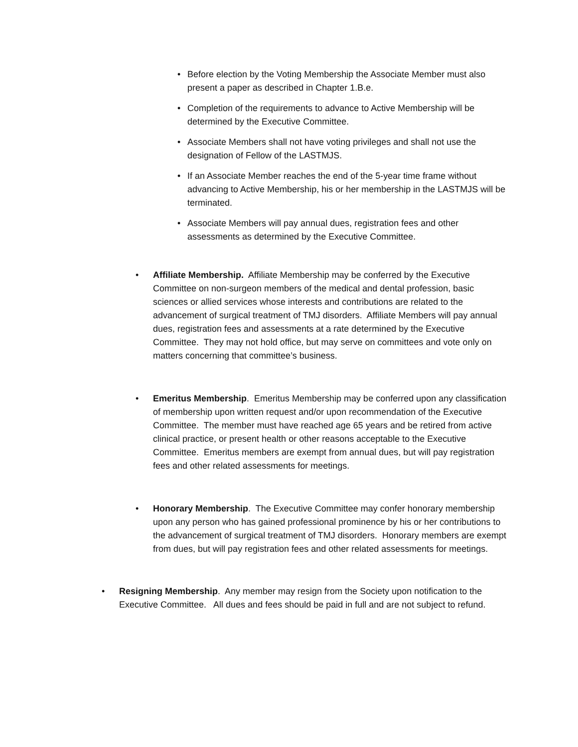• Before election by the Voting Membership the Associate Member must also present a paper as described in Chapter 1.B.e.
• Completion of the requirements to advance to Active Membership will be determined by the Executive Committee.
• Associate Members shall not have voting privileges and shall not use the designation of Fellow of the LASTMJS.
• If an Associate Member reaches the end of the 5-year time frame without advancing to Active Membership, his or her membership in the LASTMJS will be terminated.
• Associate Members will pay annual dues, registration fees and other assessments as determined by the Executive Committee.
• Affiliate Membership. Affiliate Membership may be conferred by the Executive Committee on non-surgeon members of the medical and dental profession, basic sciences or allied services whose interests and contributions are related to the advancement of surgical treatment of TMJ disorders. Affiliate Members will pay annual dues, registration fees and assessments at a rate determined by the Executive Committee. They may not hold office, but may serve on committees and vote only on matters concerning that committee’s business.
• Emeritus Membership. Emeritus Membership may be conferred upon any classification of membership upon written request and/or upon recommendation of the Executive Committee. The member must have reached age 65 years and be retired from active clinical practice, or present health or other reasons acceptable to the Executive Committee. Emeritus members are exempt from annual dues, but will pay registration fees and other related assessments for meetings.
• Honorary Membership. The Executive Committee may confer honorary membership upon any person who has gained professional prominence by his or her contributions to the advancement of surgical treatment of TMJ disorders. Honorary members are exempt from dues, but will pay registration fees and other related assessments for meetings.
• Resigning Membership. Any member may resign from the Society upon notification to the Executive Committee. All dues and fees should be paid in full and are not subject to refund.